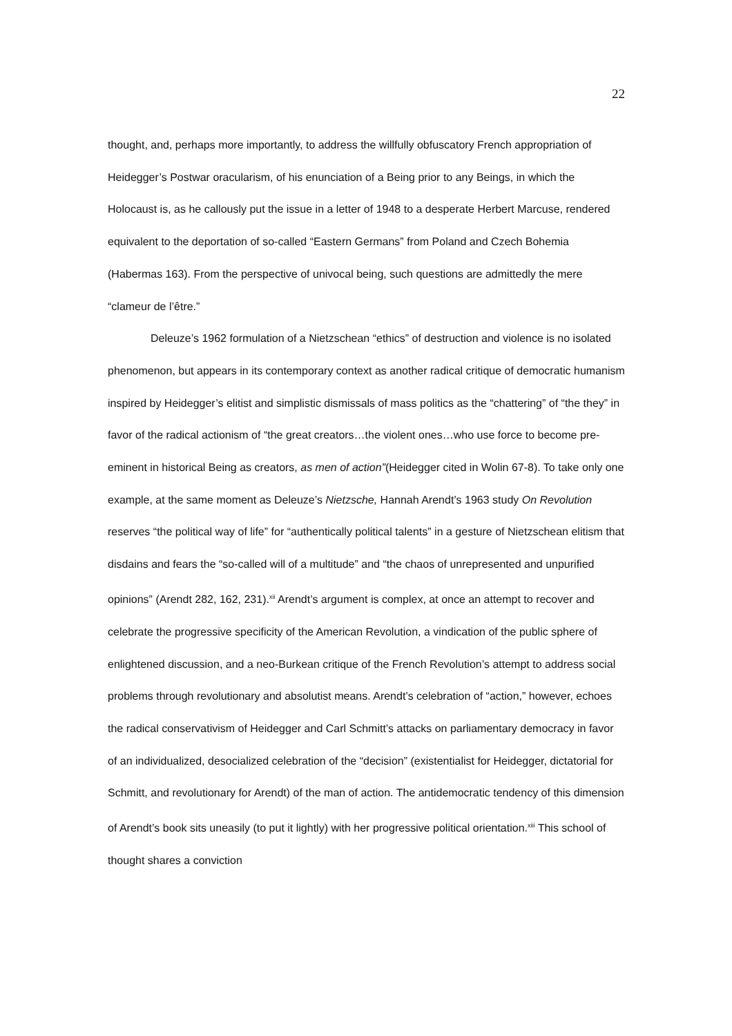22
thought, and, perhaps more importantly, to address the willfully obfuscatory French appropriation of Heidegger’s Postwar oracularism, of his enunciation of a Being prior to any Beings, in which the Holocaust is, as he callously put the issue in a letter of 1948 to a desperate Herbert Marcuse, rendered equivalent to the deportation of so-called “Eastern Germans” from Poland and Czech Bohemia (Habermas 163). From the perspective of univocal being, such questions are admittedly the mere “clameur de l’être.”
Deleuze’s 1962 formulation of a Nietzschean “ethics” of destruction and violence is no isolated phenomenon, but appears in its contemporary context as another radical critique of democratic humanism inspired by Heidegger’s elitist and simplistic dismissals of mass politics as the “chattering” of “the they” in favor of the radical actionism of “the great creators…the violent ones…who use force to become pre-eminent in historical Being as creators, as men of action”(Heidegger cited in Wolin 67-8). To take only one example, at the same moment as Deleuze’s Nietzsche, Hannah Arendt’s 1963 study On Revolution reserves “the political way of life” for “authentically political talents” in a gesture of Nietzschean elitism that disdains and fears the “so-called will of a multitude” and “the chaos of unrepresented and unpurified opinions” (Arendt 282, 162, 231).<sup>xii</sup> Arendt’s argument is complex, at once an attempt to recover and celebrate the progressive specificity of the American Revolution, a vindication of the public sphere of enlightened discussion, and a neo-Burkean critique of the French Revolution’s attempt to address social problems through revolutionary and absolutist means. Arendt’s celebration of “action,” however, echoes the radical conservativism of Heidegger and Carl Schmitt’s attacks on parliamentary democracy in favor of an individualized, desocialized celebration of the “decision” (existentialist for Heidegger, dictatorial for Schmitt, and revolutionary for Arendt) of the man of action. The antidemocratic tendency of this dimension of Arendt’s book sits uneasily (to put it lightly) with her progressive political orientation.<sup>xiii</sup> This school of thought shares a conviction